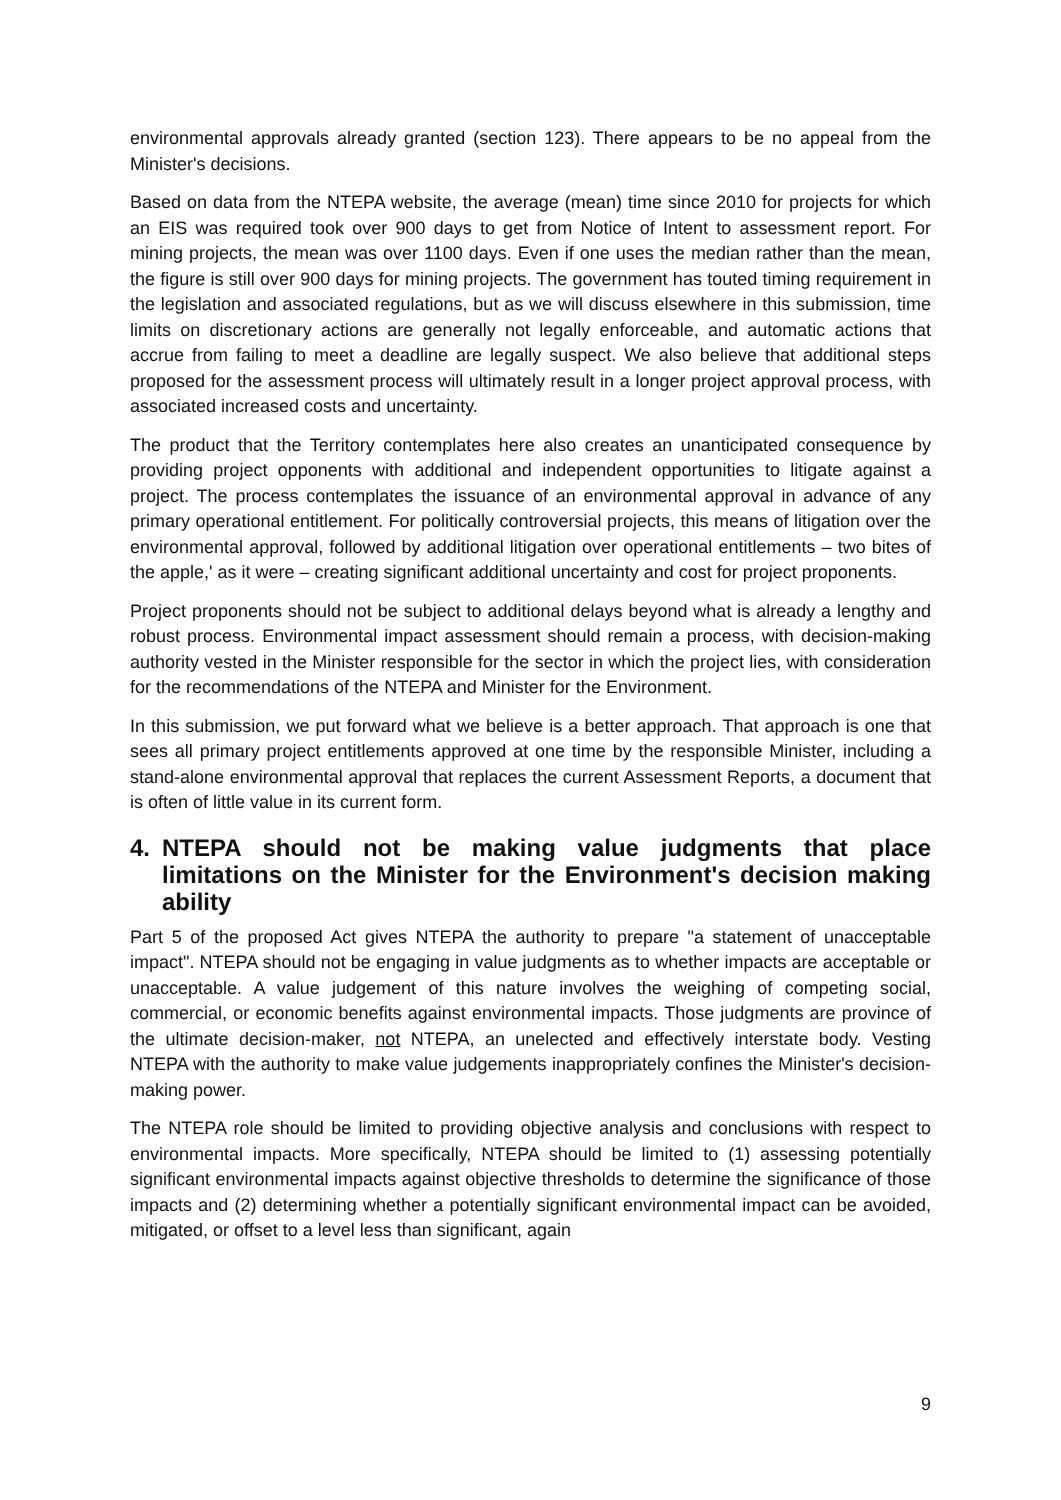environmental approvals already granted (section 123). There appears to be no appeal from the Minister's decisions.
Based on data from the NTEPA website, the average (mean) time since 2010 for projects for which an EIS was required took over 900 days to get from Notice of Intent to assessment report. For mining projects, the mean was over 1100 days. Even if one uses the median rather than the mean, the figure is still over 900 days for mining projects. The government has touted timing requirement in the legislation and associated regulations, but as we will discuss elsewhere in this submission, time limits on discretionary actions are generally not legally enforceable, and automatic actions that accrue from failing to meet a deadline are legally suspect. We also believe that additional steps proposed for the assessment process will ultimately result in a longer project approval process, with associated increased costs and uncertainty.
The product that the Territory contemplates here also creates an unanticipated consequence by providing project opponents with additional and independent opportunities to litigate against a project. The process contemplates the issuance of an environmental approval in advance of any primary operational entitlement. For politically controversial projects, this means of litigation over the environmental approval, followed by additional litigation over operational entitlements – two bites of the apple,' as it were – creating significant additional uncertainty and cost for project proponents.
Project proponents should not be subject to additional delays beyond what is already a lengthy and robust process. Environmental impact assessment should remain a process, with decision-making authority vested in the Minister responsible for the sector in which the project lies, with consideration for the recommendations of the NTEPA and Minister for the Environment.
In this submission, we put forward what we believe is a better approach. That approach is one that sees all primary project entitlements approved at one time by the responsible Minister, including a stand-alone environmental approval that replaces the current Assessment Reports, a document that is often of little value in its current form.
4. NTEPA should not be making value judgments that place limitations on the Minister for the Environment's decision making ability
Part 5 of the proposed Act gives NTEPA the authority to prepare "a statement of unacceptable impact". NTEPA should not be engaging in value judgments as to whether impacts are acceptable or unacceptable. A value judgement of this nature involves the weighing of competing social, commercial, or economic benefits against environmental impacts. Those judgments are province of the ultimate decision-maker, not NTEPA, an unelected and effectively interstate body. Vesting NTEPA with the authority to make value judgements inappropriately confines the Minister's decision-making power.
The NTEPA role should be limited to providing objective analysis and conclusions with respect to environmental impacts. More specifically, NTEPA should be limited to (1) assessing potentially significant environmental impacts against objective thresholds to determine the significance of those impacts and (2) determining whether a potentially significant environmental impact can be avoided, mitigated, or offset to a level less than significant, again
9